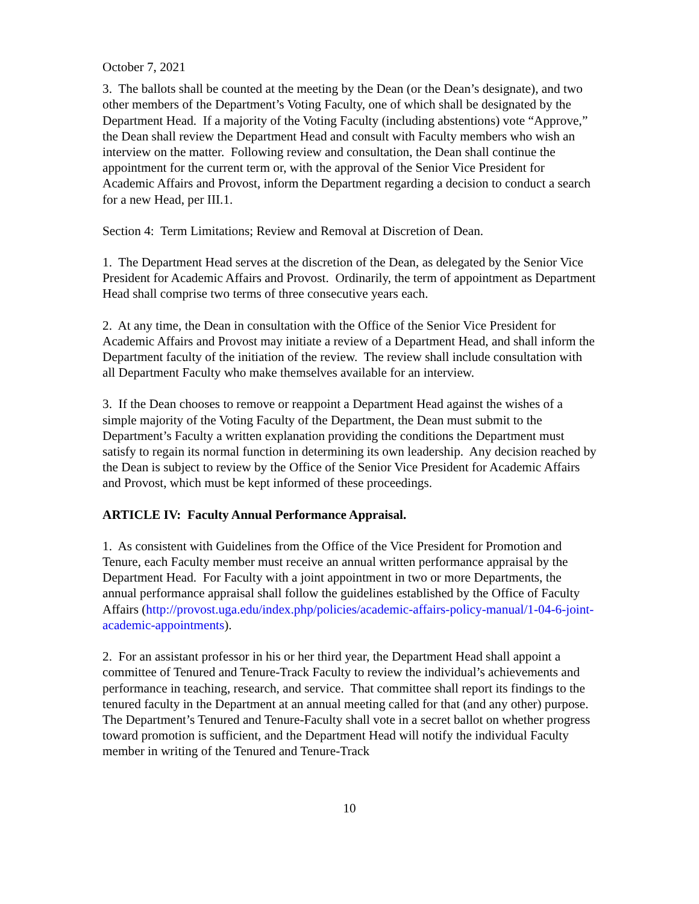October 7, 2021
3. The ballots shall be counted at the meeting by the Dean (or the Dean’s designate), and two other members of the Department’s Voting Faculty, one of which shall be designated by the Department Head. If a majority of the Voting Faculty (including abstentions) vote “Approve,” the Dean shall review the Department Head and consult with Faculty members who wish an interview on the matter. Following review and consultation, the Dean shall continue the appointment for the current term or, with the approval of the Senior Vice President for Academic Affairs and Provost, inform the Department regarding a decision to conduct a search for a new Head, per III.1.
Section 4: Term Limitations; Review and Removal at Discretion of Dean.
1. The Department Head serves at the discretion of the Dean, as delegated by the Senior Vice President for Academic Affairs and Provost. Ordinarily, the term of appointment as Department Head shall comprise two terms of three consecutive years each.
2. At any time, the Dean in consultation with the Office of the Senior Vice President for Academic Affairs and Provost may initiate a review of a Department Head, and shall inform the Department faculty of the initiation of the review. The review shall include consultation with all Department Faculty who make themselves available for an interview.
3. If the Dean chooses to remove or reappoint a Department Head against the wishes of a simple majority of the Voting Faculty of the Department, the Dean must submit to the Department’s Faculty a written explanation providing the conditions the Department must satisfy to regain its normal function in determining its own leadership. Any decision reached by the Dean is subject to review by the Office of the Senior Vice President for Academic Affairs and Provost, which must be kept informed of these proceedings.
ARTICLE IV: Faculty Annual Performance Appraisal.
1. As consistent with Guidelines from the Office of the Vice President for Promotion and Tenure, each Faculty member must receive an annual written performance appraisal by the Department Head. For Faculty with a joint appointment in two or more Departments, the annual performance appraisal shall follow the guidelines established by the Office of Faculty Affairs (http://provost.uga.edu/index.php/policies/academic-affairs-policy-manual/1-04-6-joint-academic-appointments).
2. For an assistant professor in his or her third year, the Department Head shall appoint a committee of Tenured and Tenure-Track Faculty to review the individual’s achievements and performance in teaching, research, and service. That committee shall report its findings to the tenured faculty in the Department at an annual meeting called for that (and any other) purpose. The Department’s Tenured and Tenure-Faculty shall vote in a secret ballot on whether progress toward promotion is sufficient, and the Department Head will notify the individual Faculty member in writing of the Tenured and Tenure-Track
10